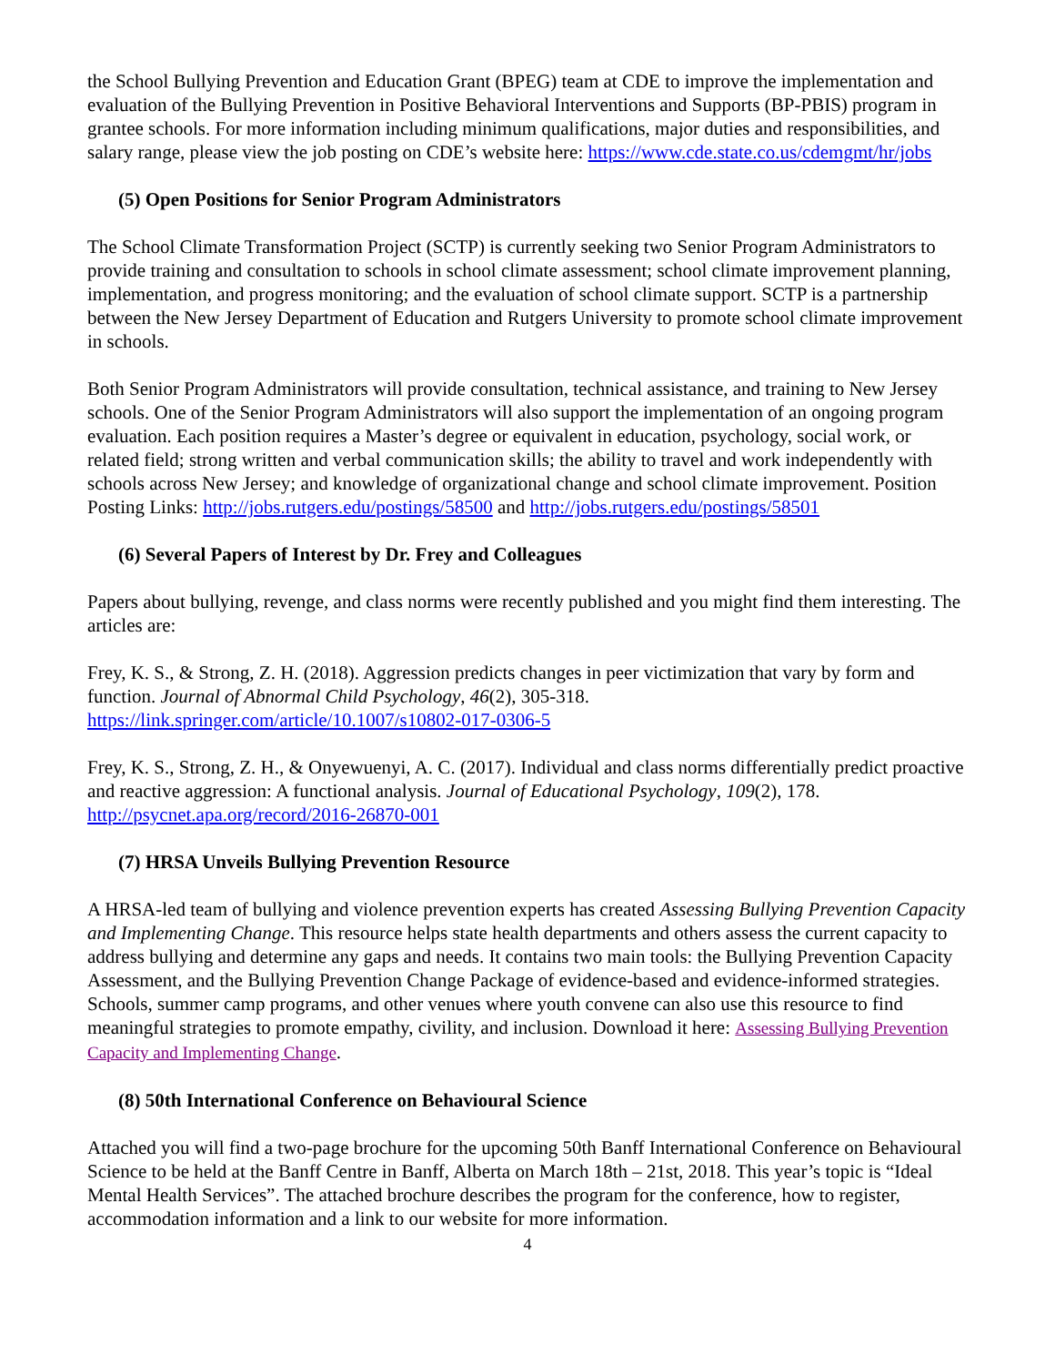the School Bullying Prevention and Education Grant (BPEG) team at CDE to improve the implementation and evaluation of the Bullying Prevention in Positive Behavioral Interventions and Supports (BP-PBIS) program in grantee schools. For more information including minimum qualifications, major duties and responsibilities, and salary range, please view the job posting on CDE’s website here: https://www.cde.state.co.us/cdemgmt/hr/jobs
(5) Open Positions for Senior Program Administrators
The School Climate Transformation Project (SCTP) is currently seeking two Senior Program Administrators to provide training and consultation to schools in school climate assessment; school climate improvement planning, implementation, and progress monitoring; and the evaluation of school climate support. SCTP is a partnership between the New Jersey Department of Education and Rutgers University to promote school climate improvement in schools.
Both Senior Program Administrators will provide consultation, technical assistance, and training to New Jersey schools. One of the Senior Program Administrators will also support the implementation of an ongoing program evaluation. Each position requires a Master’s degree or equivalent in education, psychology, social work, or related field; strong written and verbal communication skills; the ability to travel and work independently with schools across New Jersey; and knowledge of organizational change and school climate improvement. Position Posting Links: http://jobs.rutgers.edu/postings/58500 and http://jobs.rutgers.edu/postings/58501
(6) Several Papers of Interest by Dr. Frey and Colleagues
Papers about bullying, revenge, and class norms were recently published and you might find them interesting. The articles are:
Frey, K. S., & Strong, Z. H. (2018). Aggression predicts changes in peer victimization that vary by form and function. Journal of Abnormal Child Psychology, 46(2), 305-318. https://link.springer.com/article/10.1007/s10802-017-0306-5
Frey, K. S., Strong, Z. H., & Onyewuenyi, A. C. (2017). Individual and class norms differentially predict proactive and reactive aggression: A functional analysis. Journal of Educational Psychology, 109(2), 178. http://psycnet.apa.org/record/2016-26870-001
(7) HRSA Unveils Bullying Prevention Resource
A HRSA-led team of bullying and violence prevention experts has created Assessing Bullying Prevention Capacity and Implementing Change. This resource helps state health departments and others assess the current capacity to address bullying and determine any gaps and needs. It contains two main tools: the Bullying Prevention Capacity Assessment, and the Bullying Prevention Change Package of evidence-based and evidence-informed strategies. Schools, summer camp programs, and other venues where youth convene can also use this resource to find meaningful strategies to promote empathy, civility, and inclusion. Download it here: Assessing Bullying Prevention Capacity and Implementing Change.
(8) 50th International Conference on Behavioural Science
Attached you will find a two-page brochure for the upcoming 50th Banff International Conference on Behavioural Science to be held at the Banff Centre in Banff, Alberta on March 18th – 21st, 2018. This year’s topic is “Ideal Mental Health Services”. The attached brochure describes the program for the conference, how to register, accommodation information and a link to our website for more information.
4